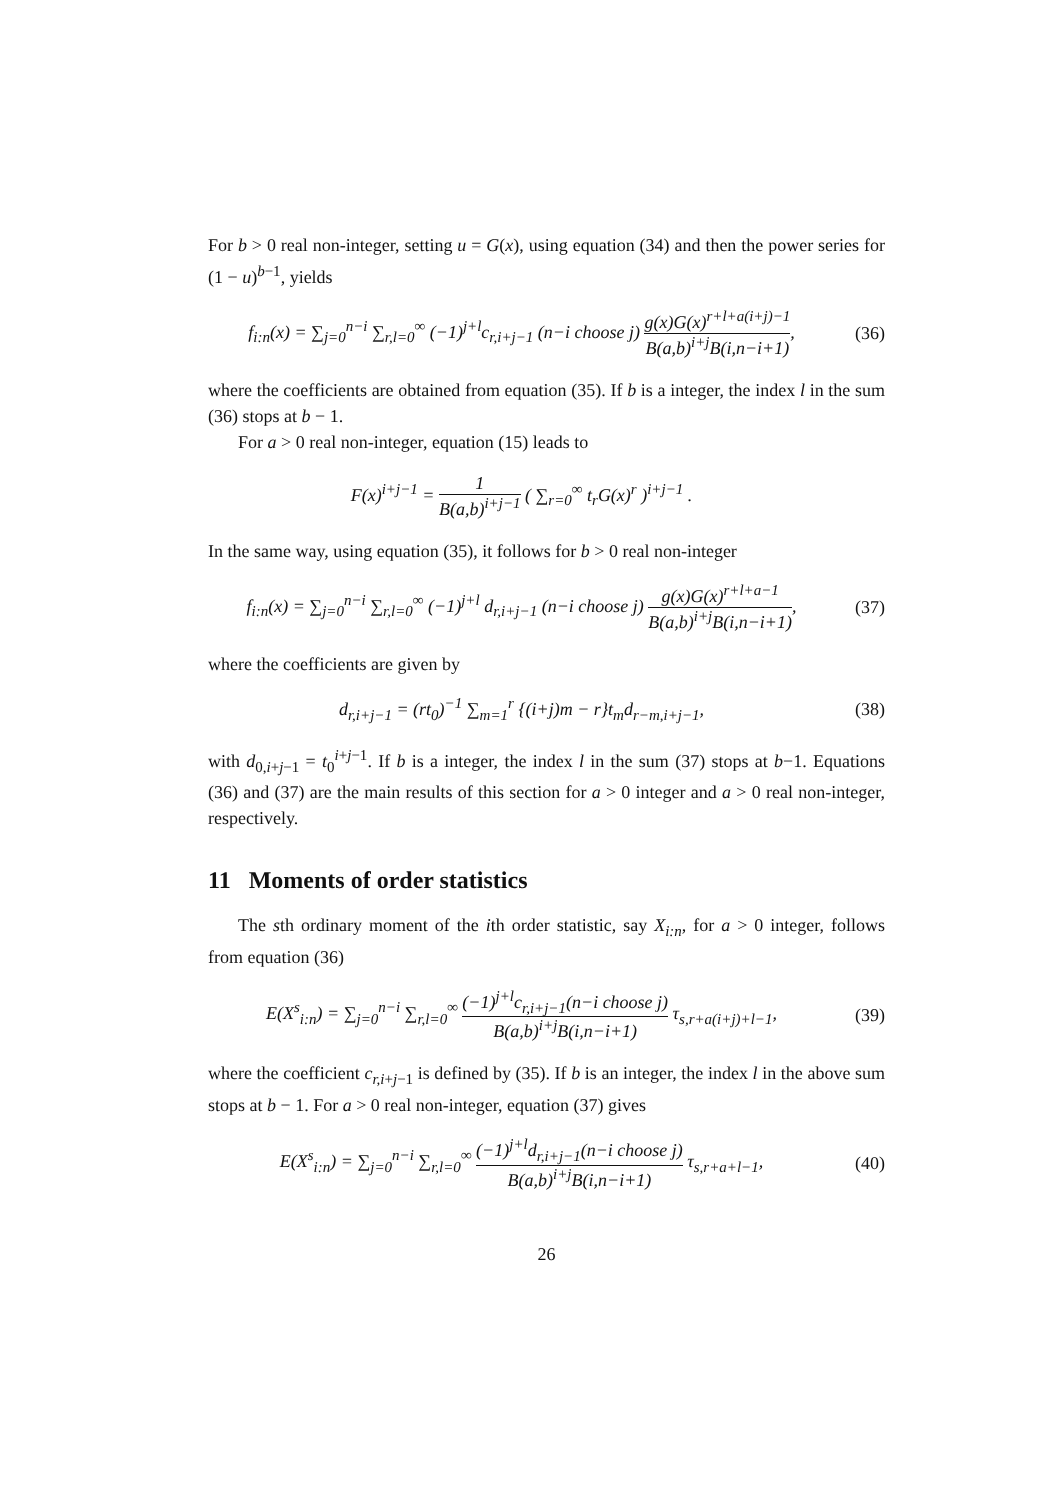For b > 0 real non-integer, setting u = G(x), using equation (34) and then the power series for (1 − u)<sup>b−1</sup>, yields
f<sub>i:n</sub>(x) = ∑<sub>j=0</sub><sup>n−i</sup> ∑<sub>r,l=0</sub><sup>∞</sup> (−1)<sup>j+l</sup>c<sub>r,i+j−1</sub> (n−i choose j) g(x)G(x)<sup>r+l+a(i+j)−1</sup> B(a,b)<sup>i+j</sup>B(i,n−i+1),
(36)
where the coefficients are obtained from equation (35). If b is a integer, the index l in the sum (36) stops at b − 1.
For a > 0 real non-integer, equation (15) leads to
F(x)<sup>i+j−1</sup> = 1 B(a,b)<sup>i+j−1</sup> ( ∑<sub>r=0</sub><sup>∞</sup> t<sub>r</sub>G(x)<sup>r</sup> )<sup>i+j−1</sup> .
In the same way, using equation (35), it follows for b > 0 real non-integer
f<sub>i:n</sub>(x) = ∑<sub>j=0</sub><sup>n−i</sup> ∑<sub>r,l=0</sub><sup>∞</sup> (−1)<sup>j+l</sup> d<sub>r,i+j−1</sub> (n−i choose j) g(x)G(x)<sup>r+l+a−1</sup> B(a,b)<sup>i+j</sup>B(i,n−i+1),
(37)
where the coefficients are given by
d<sub>r,i+j−1</sub> = (rt<sub>0</sub>)<sup>−1</sup> ∑<sub>m=1</sub><sup>r</sup> {(i+j)m − r}t<sub>m</sub>d<sub>r−m,i+j−1</sub>,
(38)
with d<sub>0,i+j−1</sub> = t<sub>0</sub><sup>i+j−1</sup>. If b is a integer, the index l in the sum (37) stops at b−1. Equations (36) and (37) are the main results of this section for a > 0 integer and a > 0 real non-integer, respectively.
11 Moments of order statistics
The sth ordinary moment of the ith order statistic, say X<sub>i:n</sub>, for a > 0 integer, follows from equation (36)
E(X<sup>s</sup><sub>i:n</sub>) = ∑<sub>j=0</sub><sup>n−i</sup> ∑<sub>r,l=0</sub><sup>∞</sup> (−1)<sup>j+l</sup>c<sub>r,i+j−1</sub>(n−i choose j) B(a,b)<sup>i+j</sup>B(i,n−i+1) τ<sub>s,r+a(i+j)+l−1</sub>,
(39)
where the coefficient c<sub>r,i+j−1</sub> is defined by (35). If b is an integer, the index l in the above sum stops at b − 1. For a > 0 real non-integer, equation (37) gives
E(X<sup>s</sup><sub>i:n</sub>) = ∑<sub>j=0</sub><sup>n−i</sup> ∑<sub>r,l=0</sub><sup>∞</sup> (−1)<sup>j+l</sup>d<sub>r,i+j−1</sub>(n−i choose j) B(a,b)<sup>i+j</sup>B(i,n−i+1) τ<sub>s,r+a+l−1</sub>,
(40)
26